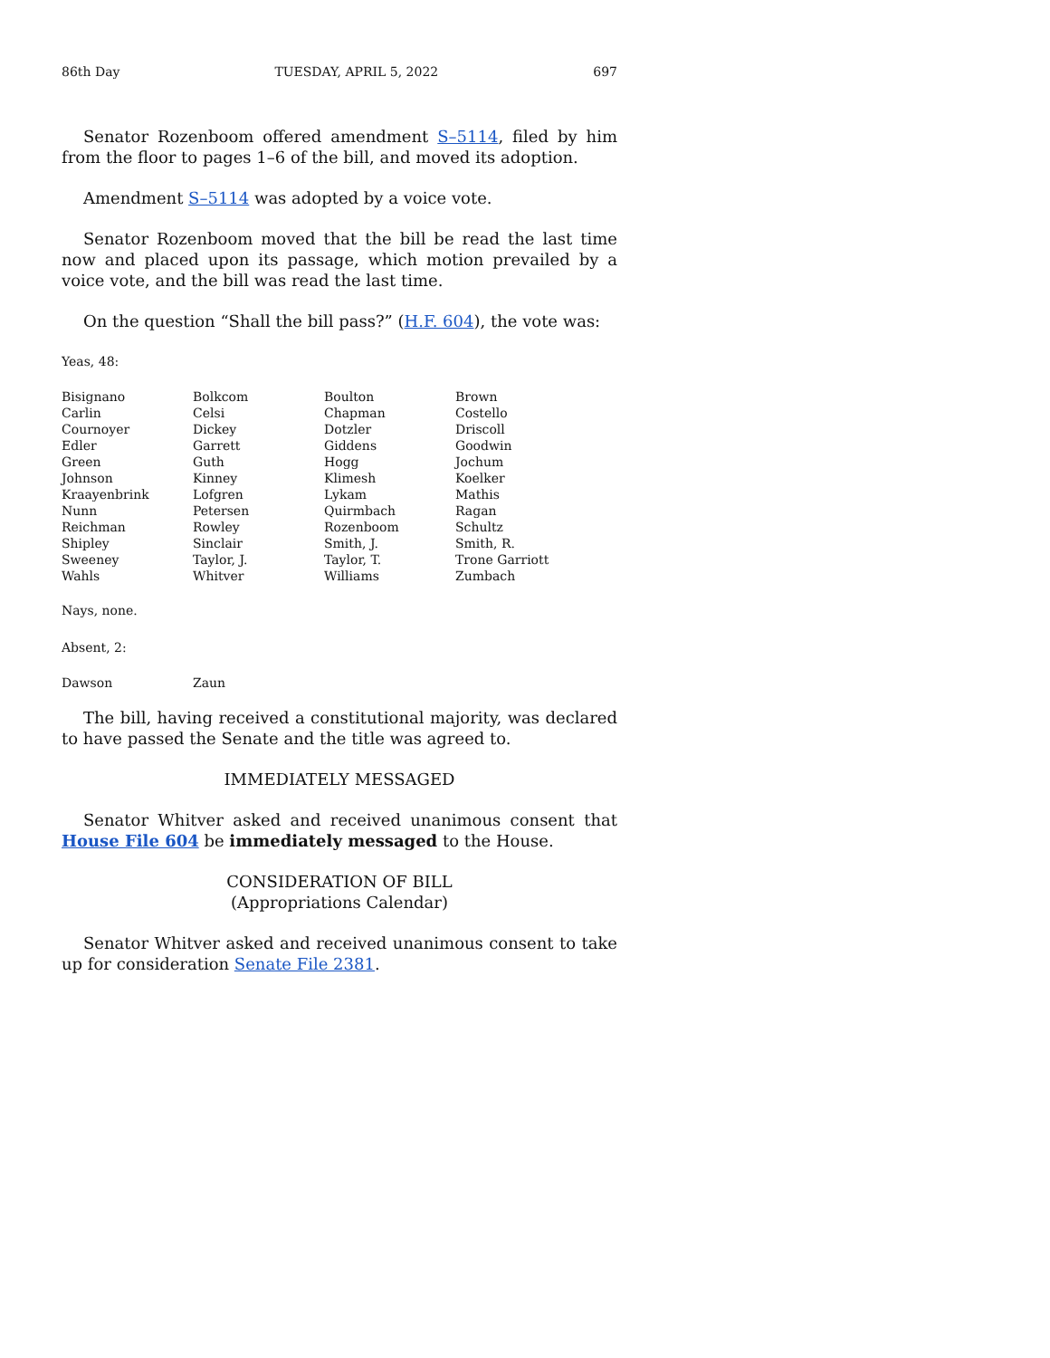86th Day TUESDAY, APRIL 5, 2022 697
Senator Rozenboom offered amendment S–5114, filed by him from the floor to pages 1–6 of the bill, and moved its adoption.
Amendment S–5114 was adopted by a voice vote.
Senator Rozenboom moved that the bill be read the last time now and placed upon its passage, which motion prevailed by a voice vote, and the bill was read the last time.
On the question “Shall the bill pass?” (H.F. 604), the vote was:
Yeas, 48:
| Bisignano | Bolkcom | Boulton | Brown |
| Carlin | Celsi | Chapman | Costello |
| Cournoyer | Dickey | Dotzler | Driscoll |
| Edler | Garrett | Giddens | Goodwin |
| Green | Guth | Hogg | Jochum |
| Johnson | Kinney | Klimesh | Koelker |
| Kraayenbrink | Lofgren | Lykam | Mathis |
| Nunn | Petersen | Quirmbach | Ragan |
| Reichman | Rowley | Rozenboom | Schultz |
| Shipley | Sinclair | Smith, J. | Smith, R. |
| Sweeney | Taylor, J. | Taylor, T. | Trone Garriott |
| Wahls | Whitver | Williams | Zumbach |
Nays, none.
Absent, 2:
| Dawson | Zaun |
The bill, having received a constitutional majority, was declared to have passed the Senate and the title was agreed to.
IMMEDIATELY MESSAGED
Senator Whitver asked and received unanimous consent that House File 604 be immediately messaged to the House.
CONSIDERATION OF BILL
(Appropriations Calendar)
Senator Whitver asked and received unanimous consent to take up for consideration Senate File 2381.